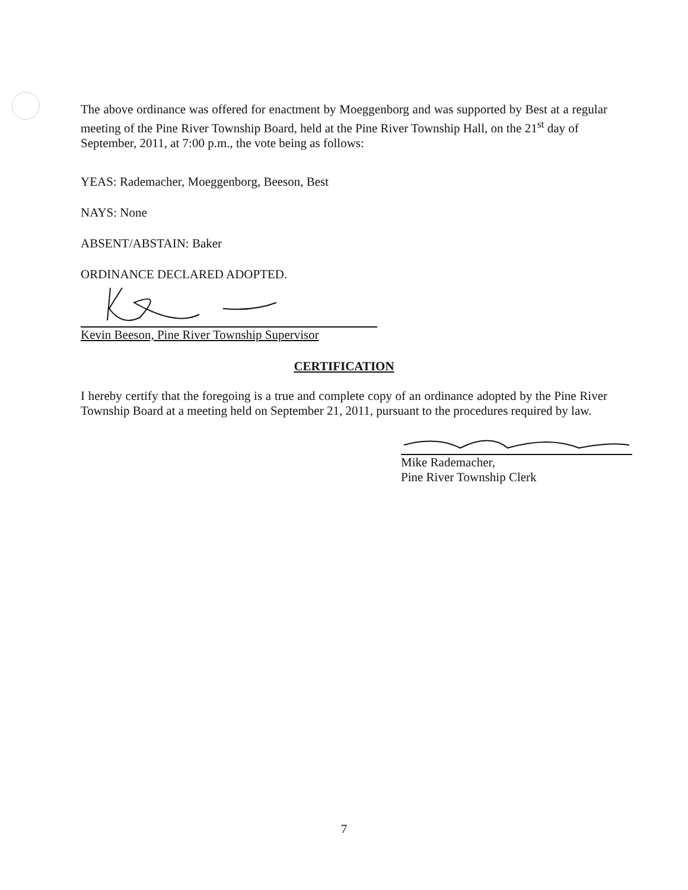The above ordinance was offered for enactment by Moeggenborg and was supported by Best at a regular meeting of the Pine River Township Board, held at the Pine River Township Hall, on the 21<sup>st</sup> day of
September, 2011, at 7:00 p.m., the vote being as follows:
YEAS: Rademacher, Moeggenborg, Beeson, Best
NAYS: None
ABSENT/ABSTAIN: Baker
ORDINANCE DECLARED ADOPTED.
Kevin Beeson, Pine River Township Supervisor
CERTIFICATION
I hereby certify that the foregoing is a true and complete copy of an ordinance adopted by the Pine River Township Board at a meeting held on September 21, 2011, pursuant to the procedures required by law.
Mike Rademacher,
Pine River Township Clerk
7